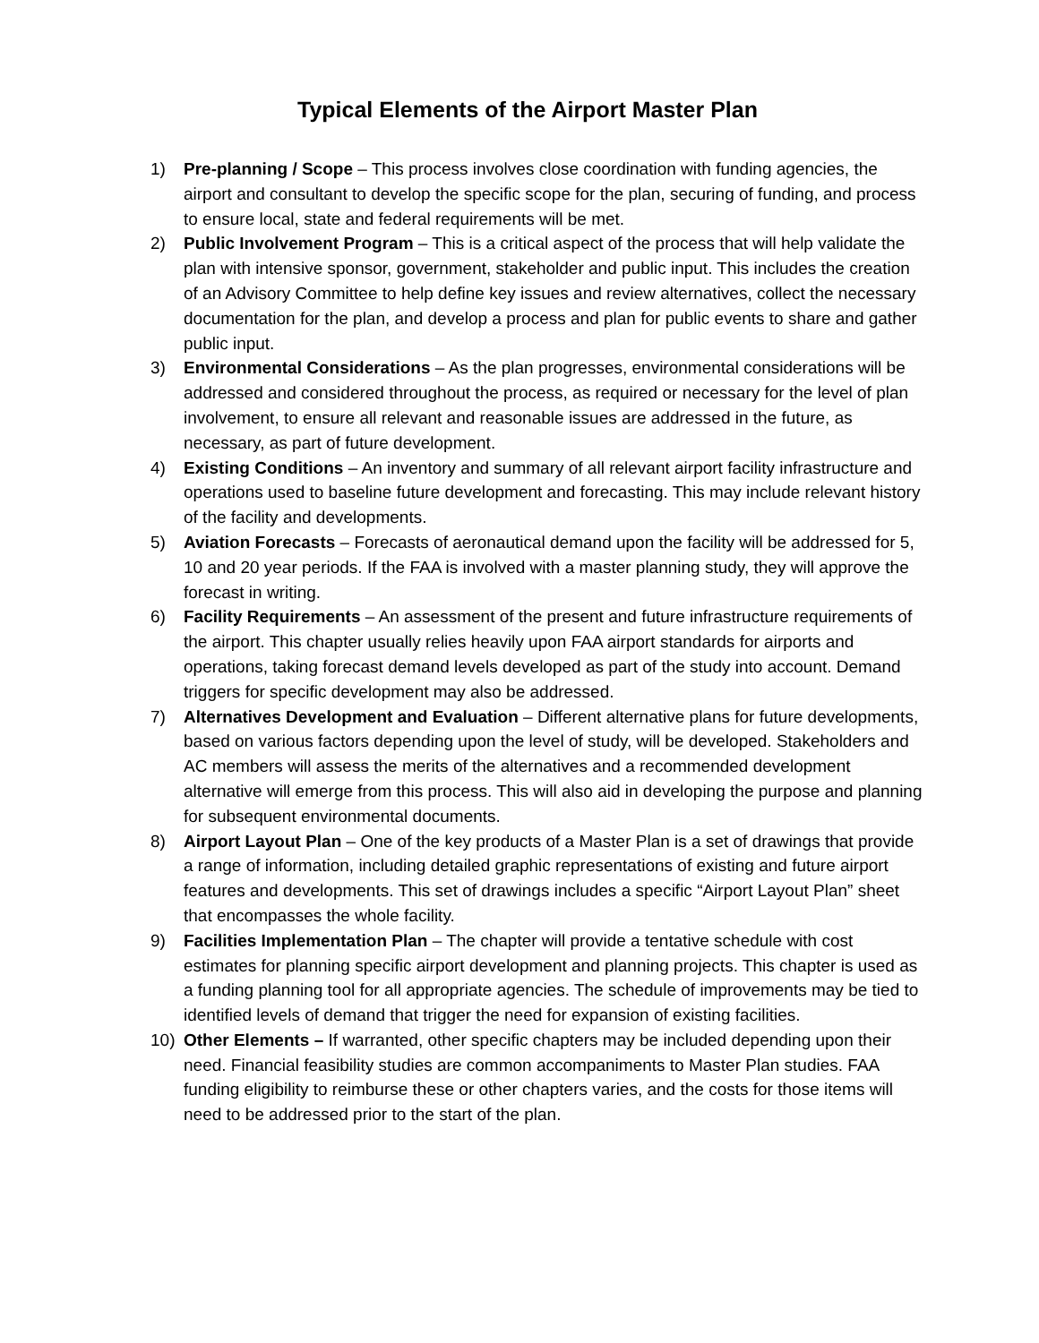Typical Elements of the Airport Master Plan
1) Pre-planning / Scope – This process involves close coordination with funding agencies, the airport and consultant to develop the specific scope for the plan, securing of funding, and process to ensure local, state and federal requirements will be met.
2) Public Involvement Program – This is a critical aspect of the process that will help validate the plan with intensive sponsor, government, stakeholder and public input. This includes the creation of an Advisory Committee to help define key issues and review alternatives, collect the necessary documentation for the plan, and develop a process and plan for public events to share and gather public input.
3) Environmental Considerations – As the plan progresses, environmental considerations will be addressed and considered throughout the process, as required or necessary for the level of plan involvement, to ensure all relevant and reasonable issues are addressed in the future, as necessary, as part of future development.
4) Existing Conditions – An inventory and summary of all relevant airport facility infrastructure and operations used to baseline future development and forecasting. This may include relevant history of the facility and developments.
5) Aviation Forecasts – Forecasts of aeronautical demand upon the facility will be addressed for 5, 10 and 20 year periods. If the FAA is involved with a master planning study, they will approve the forecast in writing.
6) Facility Requirements – An assessment of the present and future infrastructure requirements of the airport. This chapter usually relies heavily upon FAA airport standards for airports and operations, taking forecast demand levels developed as part of the study into account. Demand triggers for specific development may also be addressed.
7) Alternatives Development and Evaluation – Different alternative plans for future developments, based on various factors depending upon the level of study, will be developed. Stakeholders and AC members will assess the merits of the alternatives and a recommended development alternative will emerge from this process. This will also aid in developing the purpose and planning for subsequent environmental documents.
8) Airport Layout Plan – One of the key products of a Master Plan is a set of drawings that provide a range of information, including detailed graphic representations of existing and future airport features and developments. This set of drawings includes a specific “Airport Layout Plan” sheet that encompasses the whole facility.
9) Facilities Implementation Plan – The chapter will provide a tentative schedule with cost estimates for planning specific airport development and planning projects. This chapter is used as a funding planning tool for all appropriate agencies. The schedule of improvements may be tied to identified levels of demand that trigger the need for expansion of existing facilities.
10) Other Elements – If warranted, other specific chapters may be included depending upon their need. Financial feasibility studies are common accompaniments to Master Plan studies. FAA funding eligibility to reimburse these or other chapters varies, and the costs for those items will need to be addressed prior to the start of the plan.